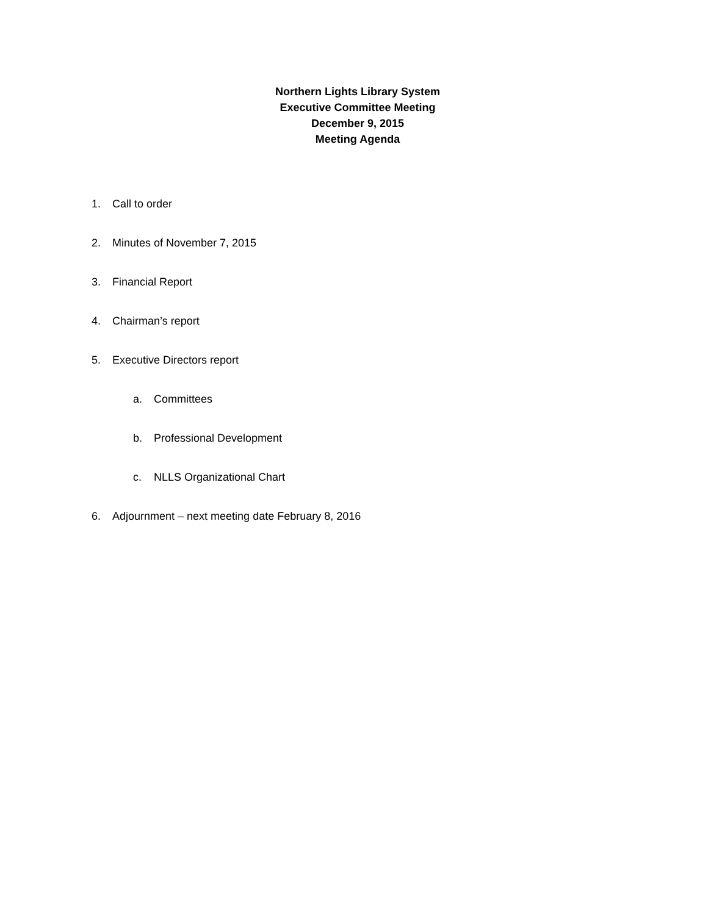Northern Lights Library System
Executive Committee Meeting
December 9, 2015
Meeting Agenda
1. Call to order
2. Minutes of November 7, 2015
3. Financial Report
4. Chairman’s report
5. Executive Directors report
a. Committees
b. Professional Development
c. NLLS Organizational Chart
6. Adjournment – next meeting date February 8, 2016